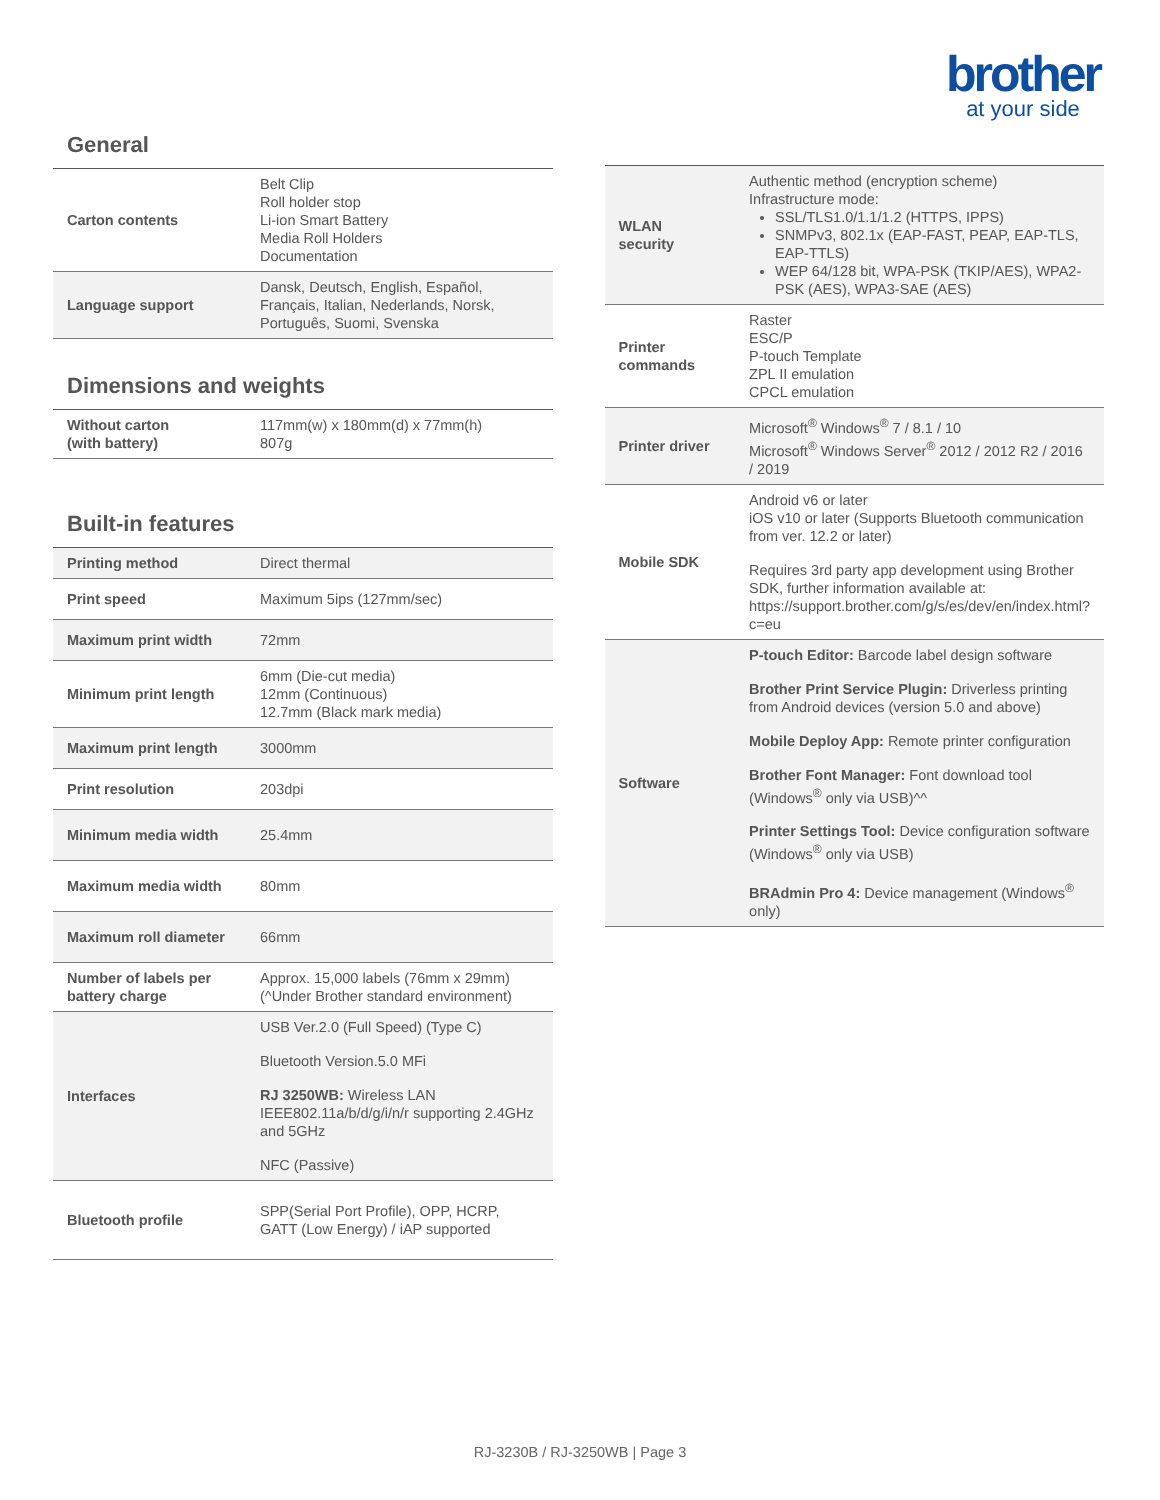brother
at your side
General
| Carton contents | Belt Clip Roll holder stop Li-ion Smart Battery Media Roll Holders Documentation |
| Language support | Dansk, Deutsch, English, Español, Français, Italian, Nederlands, Norsk, Português, Suomi, Svenska |
Dimensions and weights
| Without carton (with battery) | 117mm(w) x 180mm(d) x 77mm(h) 807g |
Built-in features
| Printing method | Direct thermal |
| Print speed | Maximum 5ips (127mm/sec) |
| Maximum print width | 72mm |
| Minimum print length | 6mm (Die-cut media) 12mm (Continuous) 12.7mm (Black mark media) |
| Maximum print length | 3000mm |
| Print resolution | 203dpi |
| Minimum media width | 25.4mm |
| Maximum media width | 80mm |
| Maximum roll diameter | 66mm |
| Number of labels per battery charge | Approx. 15,000 labels (76mm x 29mm) (^Under Brother standard environment) |
| Interfaces | USB Ver.2.0 (Full Speed) (Type C) Bluetooth Version.5.0 MFi RJ 3250WB: Wireless LAN IEEE802.11a/b/d/g/i/n/r supporting 2.4GHz and 5GHz NFC (Passive) |
| Bluetooth profile | SPP(Serial Port Profile), OPP, HCRP, GATT (Low Energy) / iAP supported |
| WLAN security | Authentic method (encryption scheme) Infrastructure mode: SSL/TLS1.0/1.1/1.2 (HTTPS, IPPS) SNMPv3, 802.1x (EAP-FAST, PEAP, EAP-TLS, EAP-TTLS) WEP 64/128 bit, WPA-PSK (TKIP/AES), WPA2-PSK (AES), WPA3-SAE (AES) |
| Printer commands | Raster ESC/P P-touch Template ZPL II emulation CPCL emulation |
| Printer driver | Microsoft<sup>®</sup> Windows<sup>®</sup> 7 / 8.1 / 10 Microsoft<sup>®</sup> Windows Server<sup>®</sup> 2012 / 2012 R2 / 2016 / 2019 |
| Mobile SDK | Android v6 or later iOS v10 or later (Supports Bluetooth communication from ver. 12.2 or later) Requires 3rd party app development using Brother SDK, further information available at: https://support.brother.com/g/s/es/dev/en/index.html?c=eu |
| Software | P-touch Editor: Barcode label design software Brother Print Service Plugin: Driverless printing from Android devices (version 5.0 and above) Mobile Deploy App: Remote printer configuration Brother Font Manager: Font download tool (Windows<sup>®</sup> only via USB)^^ Printer Settings Tool: Device configuration software (Windows<sup>®</sup> only via USB) BRAdmin Pro 4: Device management (Windows<sup>®</sup> only) |
RJ-3230B / RJ-3250WB | Page 3